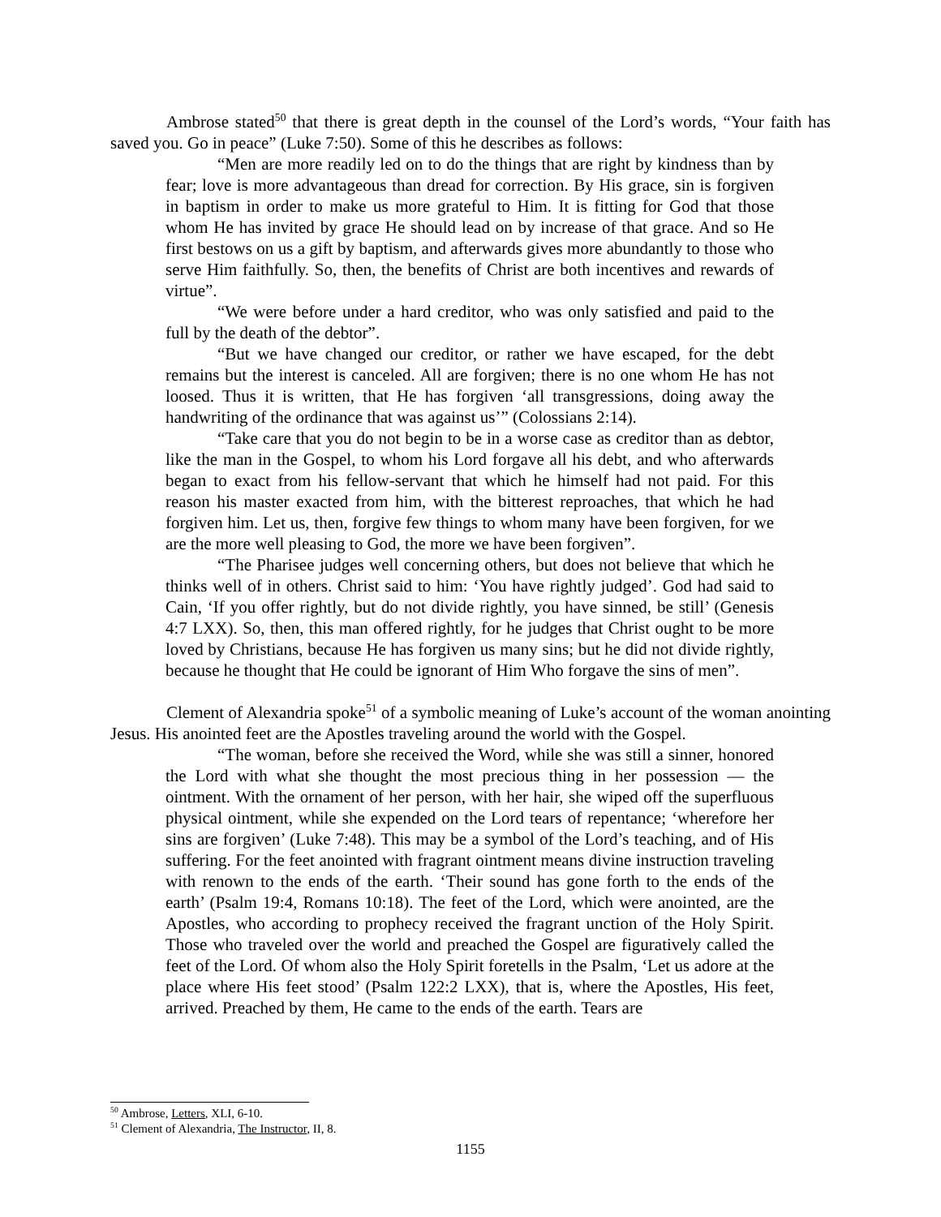Ambrose stated<sup>50</sup> that there is great depth in the counsel of the Lord’s words, “Your faith has saved you. Go in peace” (Luke 7:50). Some of this he describes as follows:
“Men are more readily led on to do the things that are right by kindness than by fear; love is more advantageous than dread for correction. By His grace, sin is forgiven in baptism in order to make us more grateful to Him. It is fitting for God that those whom He has invited by grace He should lead on by increase of that grace. And so He first bestows on us a gift by baptism, and afterwards gives more abundantly to those who serve Him faithfully. So, then, the benefits of Christ are both incentives and rewards of virtue”.
“We were before under a hard creditor, who was only satisfied and paid to the full by the death of the debtor”.
“But we have changed our creditor, or rather we have escaped, for the debt remains but the interest is canceled. All are forgiven; there is no one whom He has not loosed. Thus it is written, that He has forgiven ‘all transgressions, doing away the handwriting of the ordinance that was against us’” (Colossians 2:14).
“Take care that you do not begin to be in a worse case as creditor than as debtor, like the man in the Gospel, to whom his Lord forgave all his debt, and who afterwards began to exact from his fellow-servant that which he himself had not paid. For this reason his master exacted from him, with the bitterest reproaches, that which he had forgiven him. Let us, then, forgive few things to whom many have been forgiven, for we are the more well pleasing to God, the more we have been forgiven”.
“The Pharisee judges well concerning others, but does not believe that which he thinks well of in others. Christ said to him: ‘You have rightly judged’. God had said to Cain, ‘If you offer rightly, but do not divide rightly, you have sinned, be still’ (Genesis 4:7 LXX). So, then, this man offered rightly, for he judges that Christ ought to be more loved by Christians, because He has forgiven us many sins; but he did not divide rightly, because he thought that He could be ignorant of Him Who forgave the sins of men”.
Clement of Alexandria spoke<sup>51</sup> of a symbolic meaning of Luke’s account of the woman anointing Jesus. His anointed feet are the Apostles traveling around the world with the Gospel.
“The woman, before she received the Word, while she was still a sinner, honored the Lord with what she thought the most precious thing in her possession — the ointment. With the ornament of her person, with her hair, she wiped off the superfluous physical ointment, while she expended on the Lord tears of repentance; ‘wherefore her sins are forgiven’ (Luke 7:48). This may be a symbol of the Lord’s teaching, and of His suffering. For the feet anointed with fragrant ointment means divine instruction traveling with renown to the ends of the earth. ‘Their sound has gone forth to the ends of the earth’ (Psalm 19:4, Romans 10:18). The feet of the Lord, which were anointed, are the Apostles, who according to prophecy received the fragrant unction of the Holy Spirit. Those who traveled over the world and preached the Gospel are figuratively called the feet of the Lord. Of whom also the Holy Spirit foretells in the Psalm, ‘Let us adore at the place where His feet stood’ (Psalm 122:2 LXX), that is, where the Apostles, His feet, arrived. Preached by them, He came to the ends of the earth. Tears are
<sup>50</sup> Ambrose, Letters, XLI, 6-10.
<sup>51</sup> Clement of Alexandria, The Instructor, II, 8.
1155